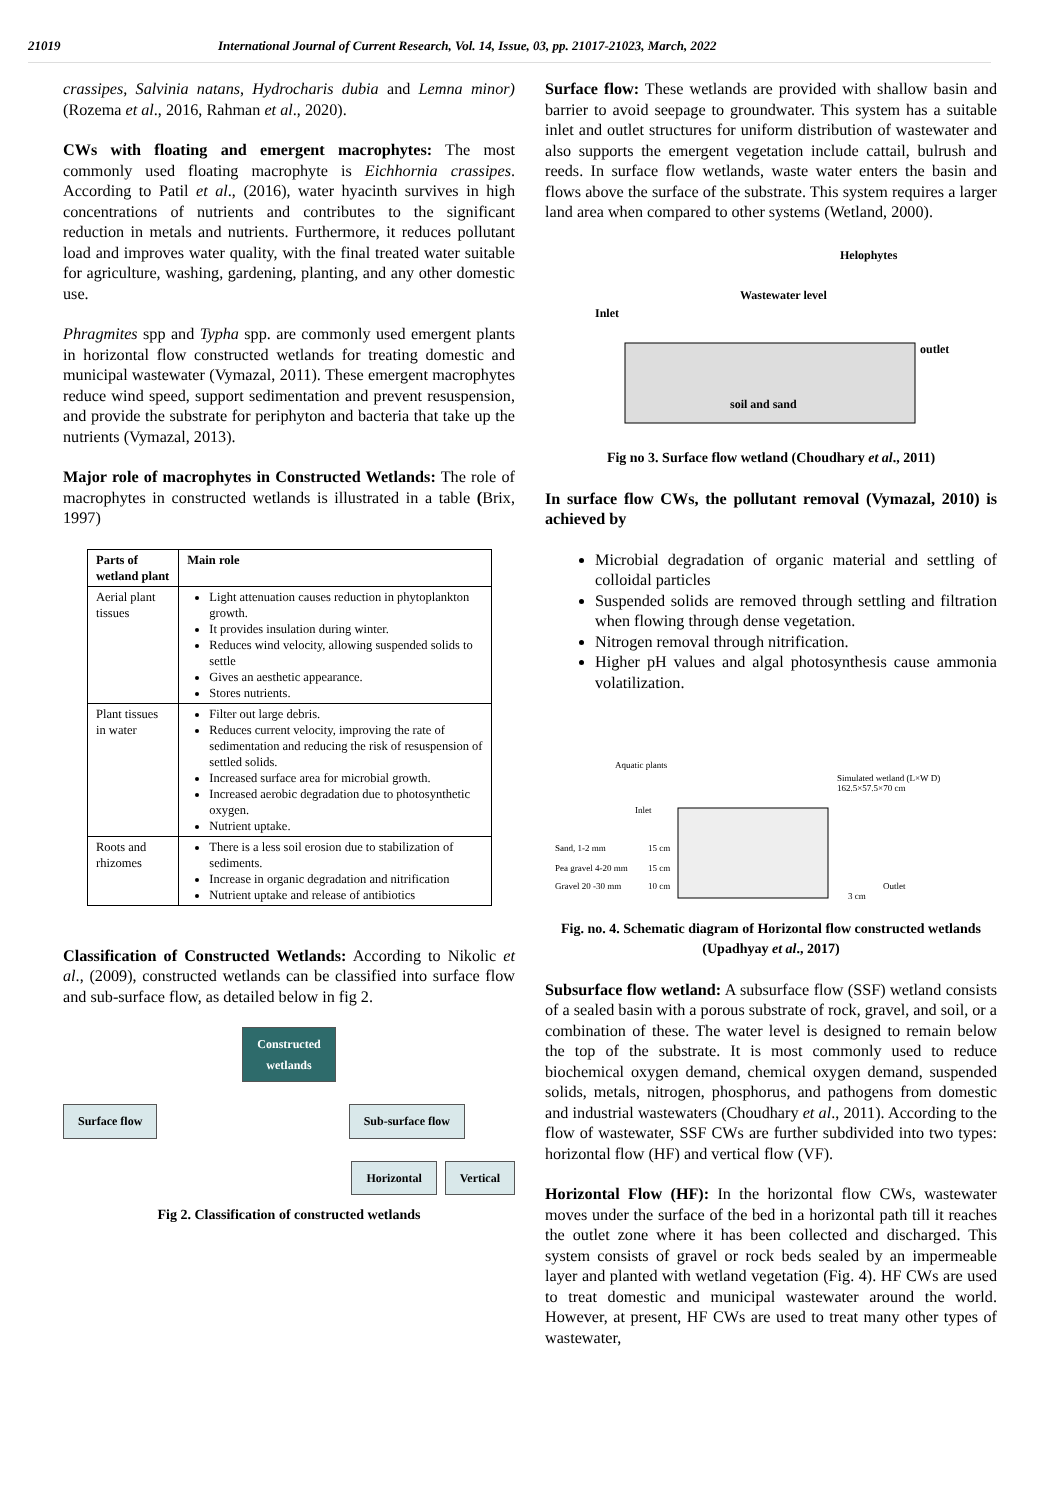21019 International Journal of Current Research, Vol. 14, Issue, 03, pp. 21017-21023, March, 2022
crassipes, Salvinia natans, Hydrocharis dubia and Lemna minor) (Rozema et al., 2016, Rahman et al., 2020).
CWs with floating and emergent macrophytes: The most commonly used floating macrophyte is Eichhornia crassipes. According to Patil et al., (2016), water hyacinth survives in high concentrations of nutrients and contributes to the significant reduction in metals and nutrients. Furthermore, it reduces pollutant load and improves water quality, with the final treated water suitable for agriculture, washing, gardening, planting, and any other domestic use.
Phragmites spp and Typha spp. are commonly used emergent plants in horizontal flow constructed wetlands for treating domestic and municipal wastewater (Vymazal, 2011). These emergent macrophytes reduce wind speed, support sedimentation and prevent resuspension, and provide the substrate for periphyton and bacteria that take up the nutrients (Vymazal, 2013).
Major role of macrophytes in Constructed Wetlands: The role of macrophytes in constructed wetlands is illustrated in a table (Brix, 1997)
| Parts of wetland plant | Main role |
| --- | --- |
| Aerial plant tissues | Light attenuation causes reduction in phytoplankton growth. It provides insulation during winter. Reduces wind velocity, allowing suspended solids to settle Gives an aesthetic appearance. Stores nutrients. |
| Plant tissues in water | Filter out large debris. Reduces current velocity, improving the rate of sedimentation and reducing the risk of resuspension of settled solids. Increased surface area for microbial growth. Increased aerobic degradation due to photosynthetic oxygen. Nutrient uptake. |
| Roots and rhizomes | There is a less soil erosion due to stabilization of sediments. Increase in organic degradation and nitrification Nutrient uptake and release of antibiotics |
Classification of Constructed Wetlands: According to Nikolic et al., (2009), constructed wetlands can be classified into surface flow and sub-surface flow, as detailed below in fig 2.
Constructed
wetlands
Surface flow Sub-surface flow
Horizontal Vertical
Fig 2. Classification of constructed wetlands
Surface flow: These wetlands are provided with shallow basin and barrier to avoid seepage to groundwater. This system has a suitable inlet and outlet structures for uniform distribution of wastewater and also supports the emergent vegetation include cattail, bulrush and reeds. In surface flow wetlands, waste water enters the basin and flows above the surface of the substrate. This system requires a larger land area when compared to other systems (Wetland, 2000).
Helophytes
Wastewater level
Inlet
outlet
soil and sand
Fig no 3. Surface flow wetland (Choudhary et al., 2011)
In surface flow CWs, the pollutant removal (Vymazal, 2010) is achieved by
Microbial degradation of organic material and settling of colloidal particles
Suspended solids are removed through settling and filtration when flowing through dense vegetation.
Nitrogen removal through nitrification.
Higher pH values and algal photosynthesis cause ammonia volatilization.
Aquatic plants
Inlet
Simulated wetland (L×W D)
162.5×57.5×70 cm
Sand, 1-2 mm
15 cm
Pea gravel 4-20 mm
15 cm
Gravel 20 -30 mm
10 cm
Outlet
3 cm
Fig. no. 4. Schematic diagram of Horizontal flow constructed wetlands (Upadhyay et al., 2017)
Subsurface flow wetland: A subsurface flow (SSF) wetland consists of a sealed basin with a porous substrate of rock, gravel, and soil, or a combination of these. The water level is designed to remain below the top of the substrate. It is most commonly used to reduce biochemical oxygen demand, chemical oxygen demand, suspended solids, metals, nitrogen, phosphorus, and pathogens from domestic and industrial wastewaters (Choudhary et al., 2011). According to the flow of wastewater, SSF CWs are further subdivided into two types: horizontal flow (HF) and vertical flow (VF).
Horizontal Flow (HF): In the horizontal flow CWs, wastewater moves under the surface of the bed in a horizontal path till it reaches the outlet zone where it has been collected and discharged. This system consists of gravel or rock beds sealed by an impermeable layer and planted with wetland vegetation (Fig. 4). HF CWs are used to treat domestic and municipal wastewater around the world. However, at present, HF CWs are used to treat many other types of wastewater,